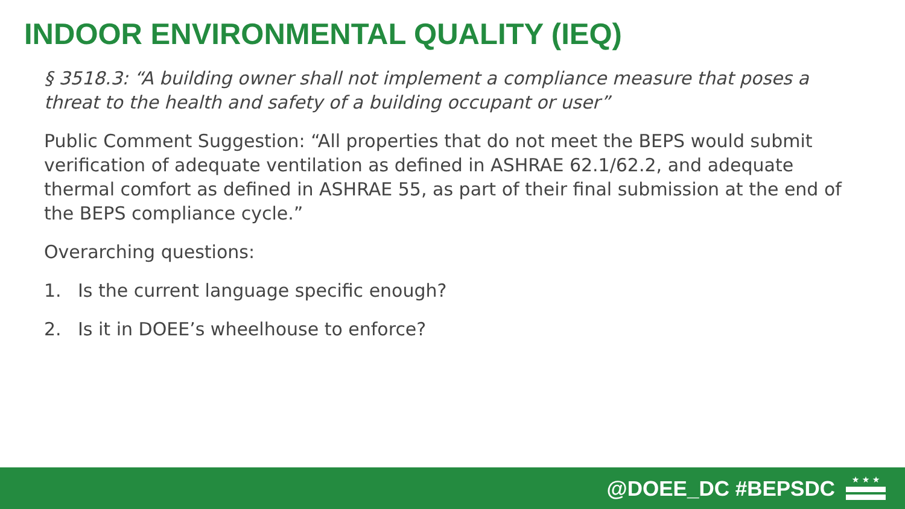INDOOR ENVIRONMENTAL QUALITY (IEQ)
§ 3518.3: “A building owner shall not implement a compliance measure that poses a threat to the health and safety of a building occupant or user”
Public Comment Suggestion: “All properties that do not meet the BEPS would submit verification of adequate ventilation as defined in ASHRAE 62.1/62.2, and adequate thermal comfort as defined in ASHRAE 55, as part of their final submission at the end of the BEPS compliance cycle.”
Overarching questions:
1. Is the current language specific enough?
2. Is it in DOEE’s wheelhouse to enforce?
@DOEE_DC #BEPSDC
★ ★ ★